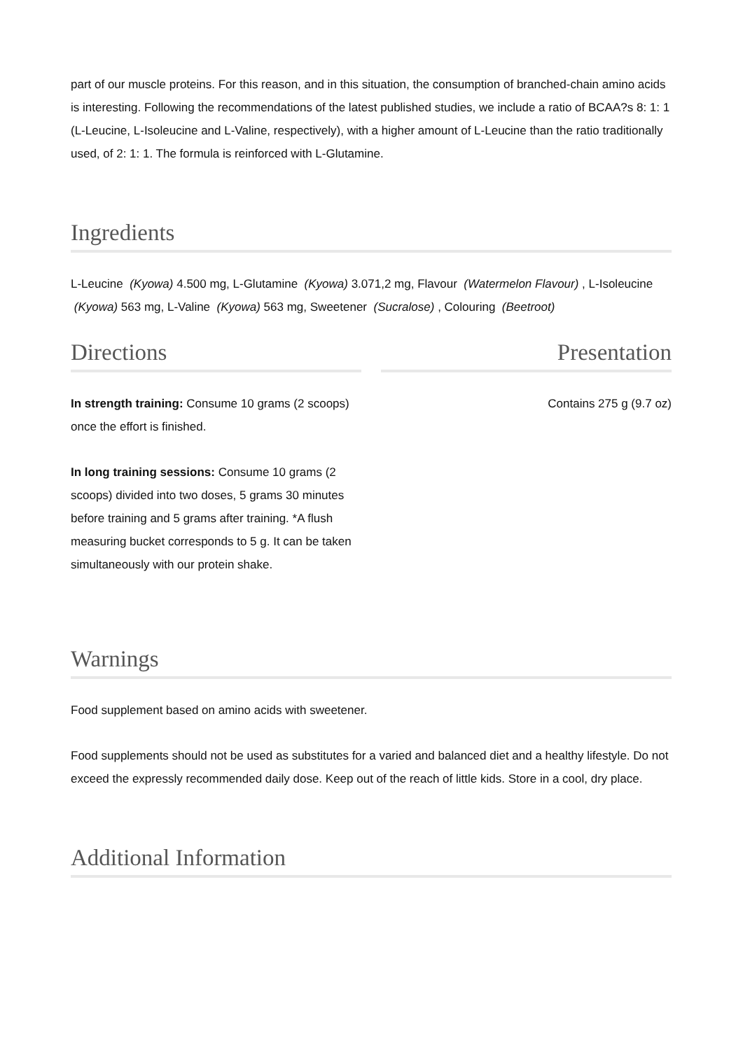part of our muscle proteins. For this reason, and in this situation, the consumption of branched-chain amino acids is interesting. Following the recommendations of the latest published studies, we include a ratio of BCAA?s 8: 1: 1 (L-Leucine, L-Isoleucine and L-Valine, respectively), with a higher amount of L-Leucine than the ratio traditionally used, of 2: 1: 1. The formula is reinforced with L-Glutamine.
Ingredients
L-Leucine (Kyowa) 4.500 mg, L-Glutamine (Kyowa) 3.071,2 mg, Flavour (Watermelon Flavour) , L-Isoleucine (Kyowa) 563 mg, L-Valine (Kyowa) 563 mg, Sweetener (Sucralose) , Colouring (Beetroot)
Directions
In strength training: Consume 10 grams (2 scoops) once the effort is finished.
In long training sessions: Consume 10 grams (2 scoops) divided into two doses, 5 grams 30 minutes before training and 5 grams after training. *A flush measuring bucket corresponds to 5 g. It can be taken simultaneously with our protein shake.
Presentation
Contains 275 g (9.7 oz)
Warnings
Food supplement based on amino acids with sweetener.
Food supplements should not be used as substitutes for a varied and balanced diet and a healthy lifestyle. Do not exceed the expressly recommended daily dose. Keep out of the reach of little kids. Store in a cool, dry place.
Additional Information